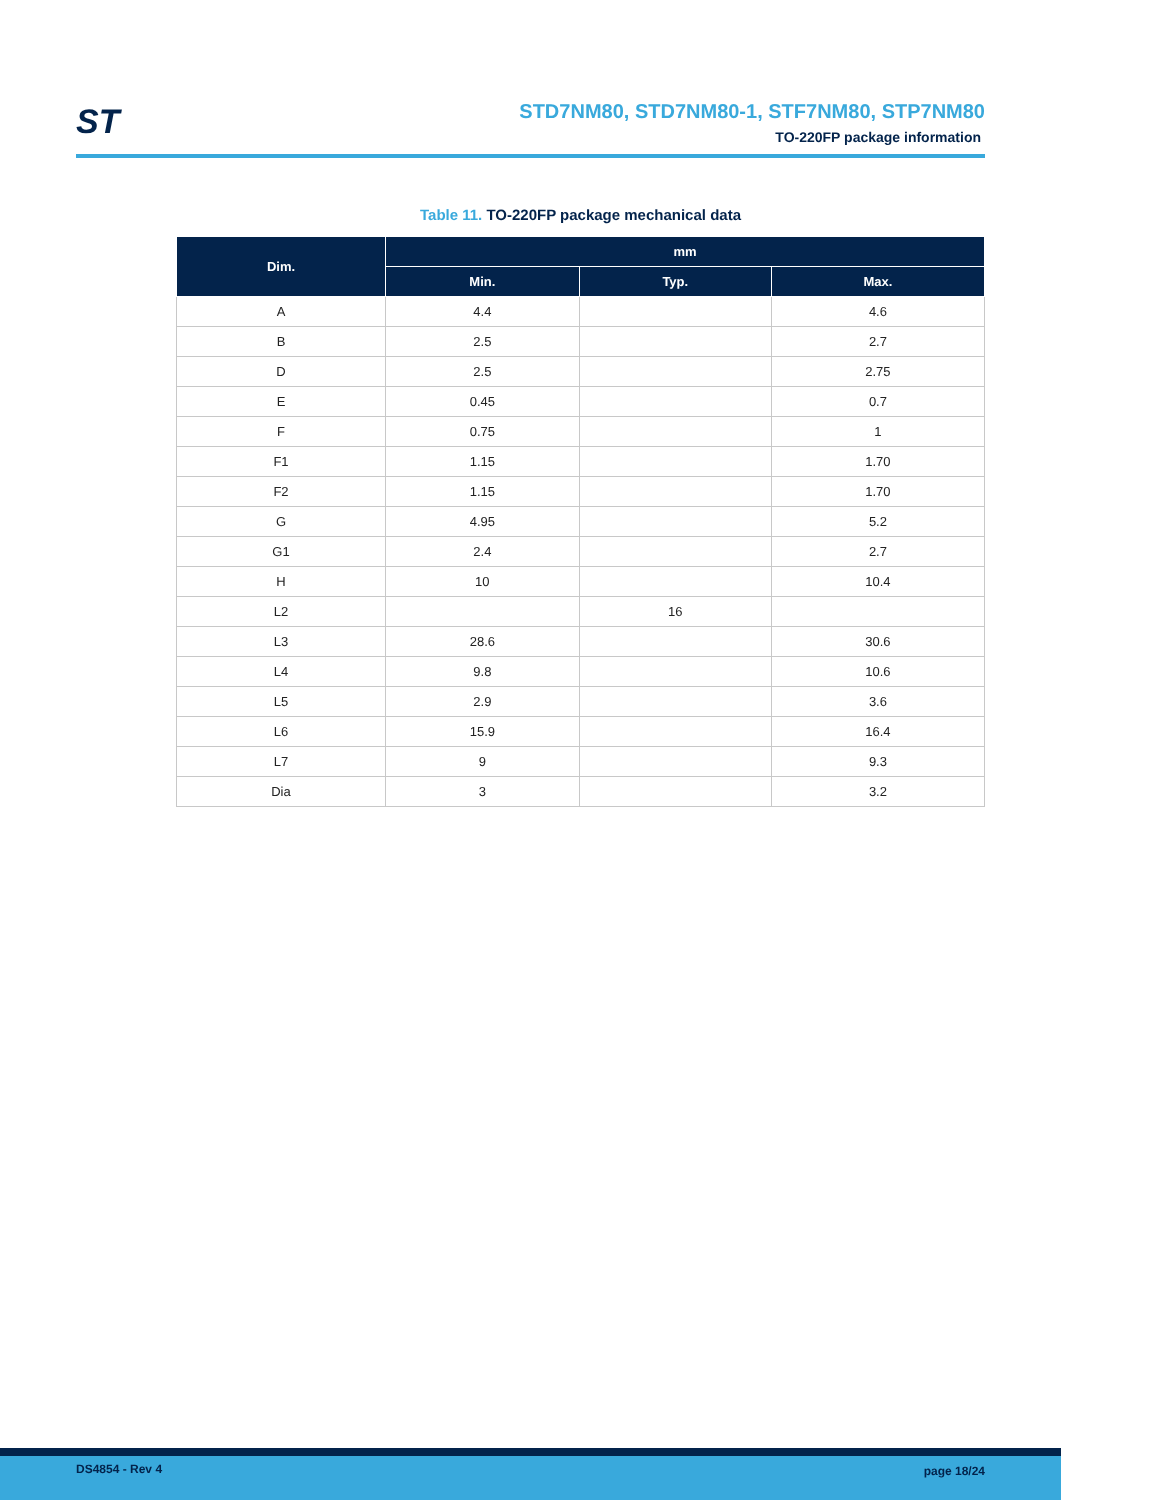ST
STD7NM80, STD7NM80-1, STF7NM80, STP7NM80
TO-220FP package information
Table 11. TO-220FP package mechanical data
| Dim. | mm | | |
| --- | --- | --- | --- |
| | Min. | Typ. | Max. |
| A | 4.4 | | 4.6 |
| B | 2.5 | | 2.7 |
| D | 2.5 | | 2.75 |
| E | 0.45 | | 0.7 |
| F | 0.75 | | 1 |
| F1 | 1.15 | | 1.70 |
| F2 | 1.15 | | 1.70 |
| G | 4.95 | | 5.2 |
| G1 | 2.4 | | 2.7 |
| H | 10 | | 10.4 |
| L2 | | 16 | |
| L3 | 28.6 | | 30.6 |
| L4 | 9.8 | | 10.6 |
| L5 | 2.9 | | 3.6 |
| L6 | 15.9 | | 16.4 |
| L7 | 9 | | 9.3 |
| Dia | 3 | | 3.2 |
DS4854 - Rev 4 page 18/24